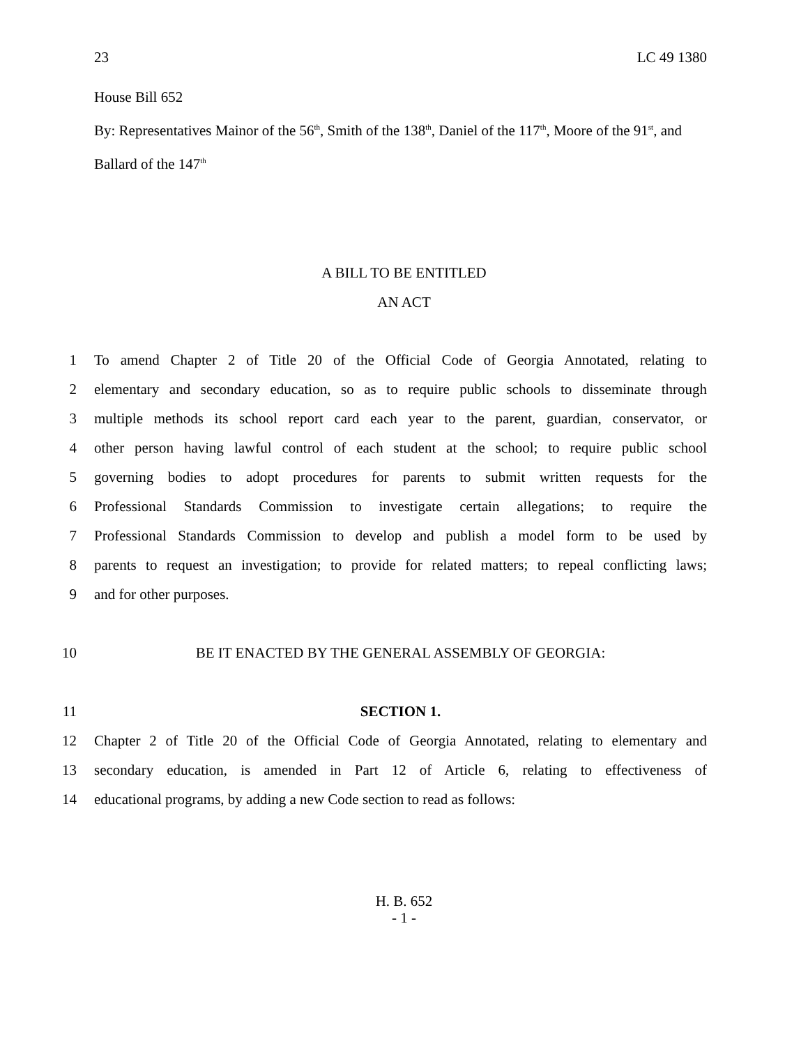23 LC 49 1380
House Bill 652
By: Representatives Mainor of the 56<sup>th</sup>, Smith of the 138<sup>th</sup>, Daniel of the 117<sup>th</sup>, Moore of the 91<sup>st</sup>, and Ballard of the 147<sup>th</sup>
A BILL TO BE ENTITLED
AN ACT
1 To amend Chapter 2 of Title 20 of the Official Code of Georgia Annotated, relating to
2 elementary and secondary education, so as to require public schools to disseminate through
3 multiple methods its school report card each year to the parent, guardian, conservator, or
4 other person having lawful control of each student at the school; to require public school
5 governing bodies to adopt procedures for parents to submit written requests for the
6 Professional Standards Commission to investigate certain allegations; to require the
7 Professional Standards Commission to develop and publish a model form to be used by
8 parents to request an investigation; to provide for related matters; to repeal conflicting laws;
9 and for other purposes.
10 BE IT ENACTED BY THE GENERAL ASSEMBLY OF GEORGIA:
11 SECTION 1.
12 Chapter 2 of Title 20 of the Official Code of Georgia Annotated, relating to elementary and
13 secondary education, is amended in Part 12 of Article 6, relating to effectiveness of
14 educational programs, by adding a new Code section to read as follows:
H. B. 652
- 1 -